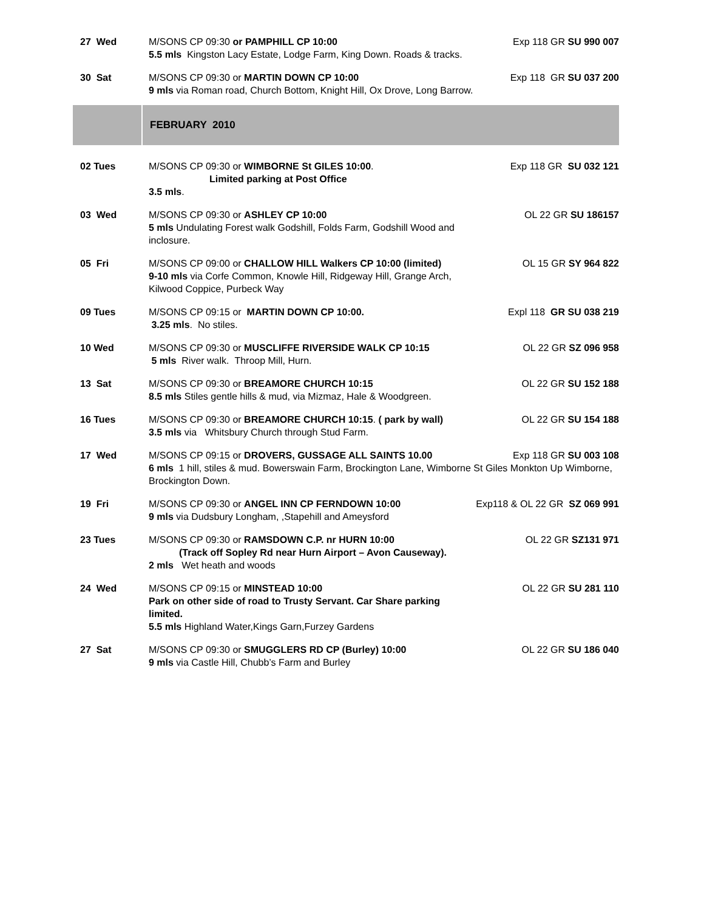| 27 Wed | M/SONS CP 09:30 or PAMPHILL CP 10:00 5.5 mls Kingston Lacy Estate, Lodge Farm, King Down. Roads & tracks. | Exp 118 GR SU 990 007 |
| 30 Sat | M/SONS CP 09:30 or MARTIN DOWN CP 10:00 9 mls via Roman road, Church Bottom, Knight Hill, Ox Drove, Long Barrow. | Exp 118 GR SU 037 200 |
FEBRUARY 2010
| 02 Tues | M/SONS CP 09:30 or WIMBORNE St GILES 10:00 . Limited parking at Post Office 3.5 mls . | Exp 118 GR SU 032 121 |
| 03 Wed | M/SONS CP 09:30 or ASHLEY CP 10:00 5 mls Undulating Forest walk Godshill, Folds Farm, Godshill Wood and inclosure. | OL 22 GR SU 186157 |
| 05 Fri | M/SONS CP 09:00 or CHALLOW HILL Walkers CP 10:00 (limited) 9-10 mls via Corfe Common, Knowle Hill, Ridgeway Hill, Grange Arch, Kilwood Coppice, Purbeck Way | OL 15 GR SY 964 822 |
| 09 Tues | M/SONS CP 09:15 or MARTIN DOWN CP 10:00. 3.25 mls . No stiles. | Expl 118 GR SU 038 219 |
| 10 Wed | M/SONS CP 09:30 or MUSCLIFFE RIVERSIDE WALK CP 10:15 5 mls River walk. Throop Mill, Hurn. | OL 22 GR SZ 096 958 |
| 13 Sat | M/SONS CP 09:30 or BREAMORE CHURCH 10:15 8.5 mls Stiles gentle hills & mud, via Mizmaz, Hale & Woodgreen. | OL 22 GR SU 152 188 |
| 16 Tues | M/SONS CP 09:30 or BREAMORE CHURCH 10:15 . ( park by wall) 3.5 mls via Whitsbury Church through Stud Farm. | OL 22 GR SU 154 188 |
| 17 Wed | M/SONS CP 09:15 or DROVERS, GUSSAGE ALL SAINTS 10.00 Exp 118 GR SU 003 108 6 mls 1 hill, stiles & mud. Bowerswain Farm, Brockington Lane, Wimborne St Giles Monkton Up Wimborne, Brockington Down. | |
| 19 Fri | M/SONS CP 09:30 or ANGEL INN CP FERNDOWN 10:00 9 mls via Dudsbury Longham, ,Stapehill and Ameysford | Exp118 & OL 22 GR SZ 069 991 |
| 23 Tues | M/SONS CP 09:30 or RAMSDOWN C.P. nr HURN 10:00 (Track off Sopley Rd near Hurn Airport – Avon Causeway). 2 mls Wet heath and woods | OL 22 GR SZ131 971 |
| 24 Wed | M/SONS CP 09:15 or MINSTEAD 10:00 Park on other side of road to Trusty Servant. Car Share parking limited. 5.5 mls Highland Water,Kings Garn,Furzey Gardens | OL 22 GR SU 281 110 |
| 27 Sat | M/SONS CP 09:30 or SMUGGLERS RD CP (Burley) 10:00 9 mls via Castle Hill, Chubb’s Farm and Burley | OL 22 GR SU 186 040 |